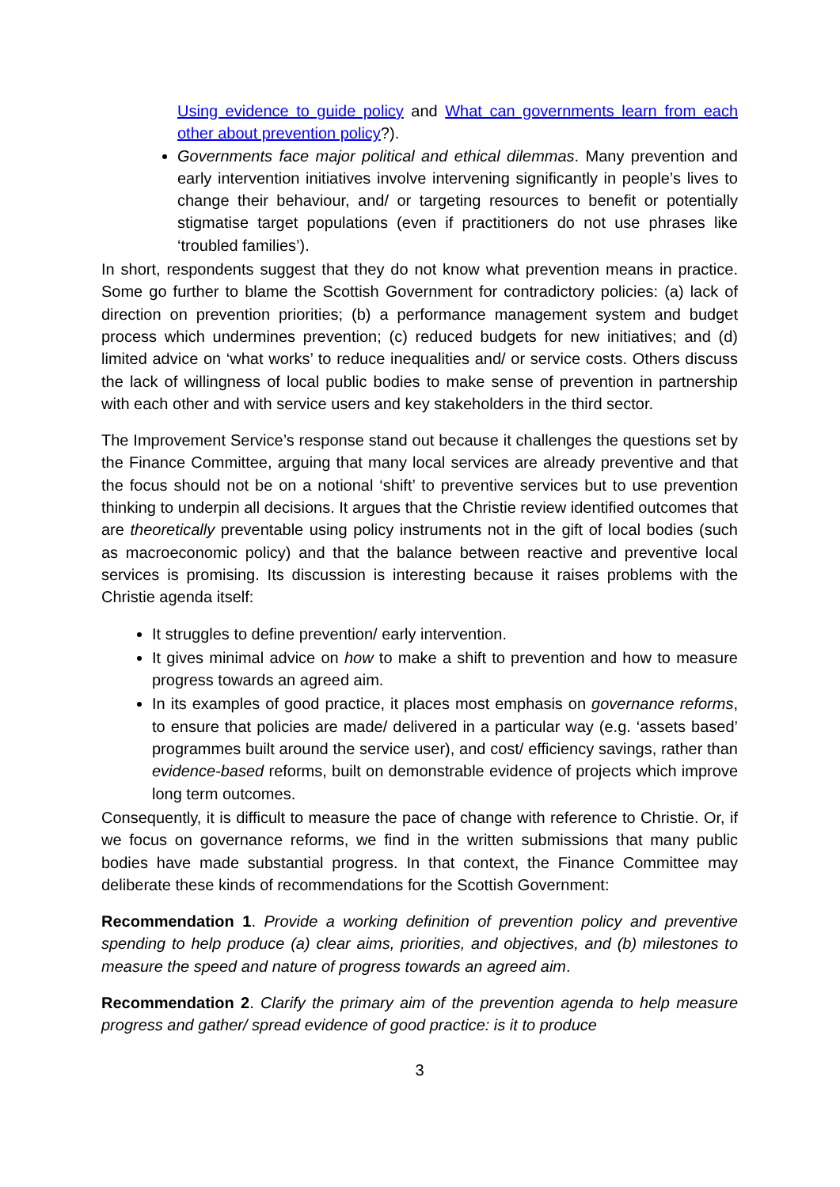Using evidence to guide policy and What can governments learn from each other about prevention policy?).
Governments face major political and ethical dilemmas. Many prevention and early intervention initiatives involve intervening significantly in people’s lives to change their behaviour, and/ or targeting resources to benefit or potentially stigmatise target populations (even if practitioners do not use phrases like ‘troubled families’).
In short, respondents suggest that they do not know what prevention means in practice. Some go further to blame the Scottish Government for contradictory policies: (a) lack of direction on prevention priorities; (b) a performance management system and budget process which undermines prevention; (c) reduced budgets for new initiatives; and (d) limited advice on ‘what works’ to reduce inequalities and/ or service costs. Others discuss the lack of willingness of local public bodies to make sense of prevention in partnership with each other and with service users and key stakeholders in the third sector.
The Improvement Service’s response stand out because it challenges the questions set by the Finance Committee, arguing that many local services are already preventive and that the focus should not be on a notional ‘shift’ to preventive services but to use prevention thinking to underpin all decisions. It argues that the Christie review identified outcomes that are theoretically preventable using policy instruments not in the gift of local bodies (such as macroeconomic policy) and that the balance between reactive and preventive local services is promising. Its discussion is interesting because it raises problems with the Christie agenda itself:
It struggles to define prevention/ early intervention.
It gives minimal advice on how to make a shift to prevention and how to measure progress towards an agreed aim.
In its examples of good practice, it places most emphasis on governance reforms, to ensure that policies are made/ delivered in a particular way (e.g. ‘assets based’ programmes built around the service user), and cost/ efficiency savings, rather than evidence-based reforms, built on demonstrable evidence of projects which improve long term outcomes.
Consequently, it is difficult to measure the pace of change with reference to Christie. Or, if we focus on governance reforms, we find in the written submissions that many public bodies have made substantial progress. In that context, the Finance Committee may deliberate these kinds of recommendations for the Scottish Government:
Recommendation 1. Provide a working definition of prevention policy and preventive spending to help produce (a) clear aims, priorities, and objectives, and (b) milestones to measure the speed and nature of progress towards an agreed aim.
Recommendation 2. Clarify the primary aim of the prevention agenda to help measure progress and gather/ spread evidence of good practice: is it to produce
3